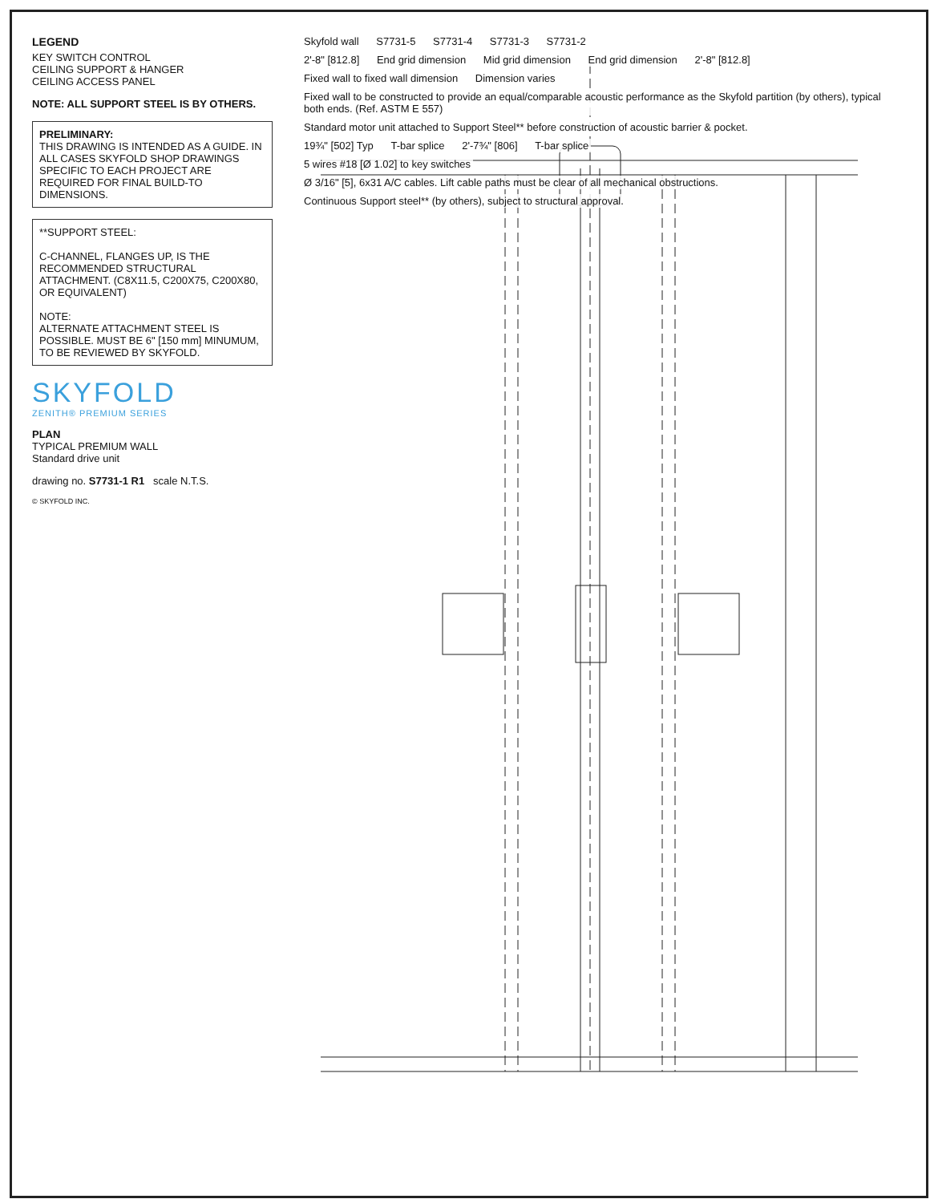LEGEND
KEY SWITCH CONTROL
CEILING SUPPORT & HANGER
CEILING ACCESS PANEL
NOTE: ALL SUPPORT STEEL IS BY OTHERS.
PRELIMINARY:
THIS DRAWING IS INTENDED AS A GUIDE. IN ALL CASES SKYFOLD SHOP DRAWINGS SPECIFIC TO EACH PROJECT ARE REQUIRED FOR FINAL BUILD-TO DIMENSIONS.
**SUPPORT STEEL:
C-CHANNEL, FLANGES UP, IS THE RECOMMENDED STRUCTURAL ATTACHMENT. (C8X11.5, C200X75, C200X80, OR EQUIVALENT)
NOTE:
ALTERNATE ATTACHMENT STEEL IS POSSIBLE. MUST BE 6" [150 mm] MINUMUM, TO BE REVIEWED BY SKYFOLD.
SKYFOLD
ZENITH® PREMIUM SERIES
PLAN
TYPICAL PREMIUM WALL
Standard drive unit
drawing no. S7731-1 R1 scale N.T.S.
© SKYFOLD INC.
Skyfold wall S7731-5 S7731-4 S7731-3 S7731-2
2'-8" [812.8] End grid dimension Mid grid dimension End grid dimension 2'-8" [812.8]
Fixed wall to fixed wall dimension Dimension varies
Fixed wall to be constructed to provide an equal/comparable acoustic performance as the Skyfold partition (by others), typical both ends. (Ref. ASTM E 557)
Standard motor unit attached to Support Steel** before construction of acoustic barrier & pocket.
19¾" [502] Typ T-bar splice 2'-7¾" [806] T-bar splice
5 wires #18 [Ø 1.02] to key switches
Ø 3/16" [5], 6x31 A/C cables. Lift cable paths must be clear of all mechanical obstructions.
Continuous Support steel** (by others), subject to structural approval.